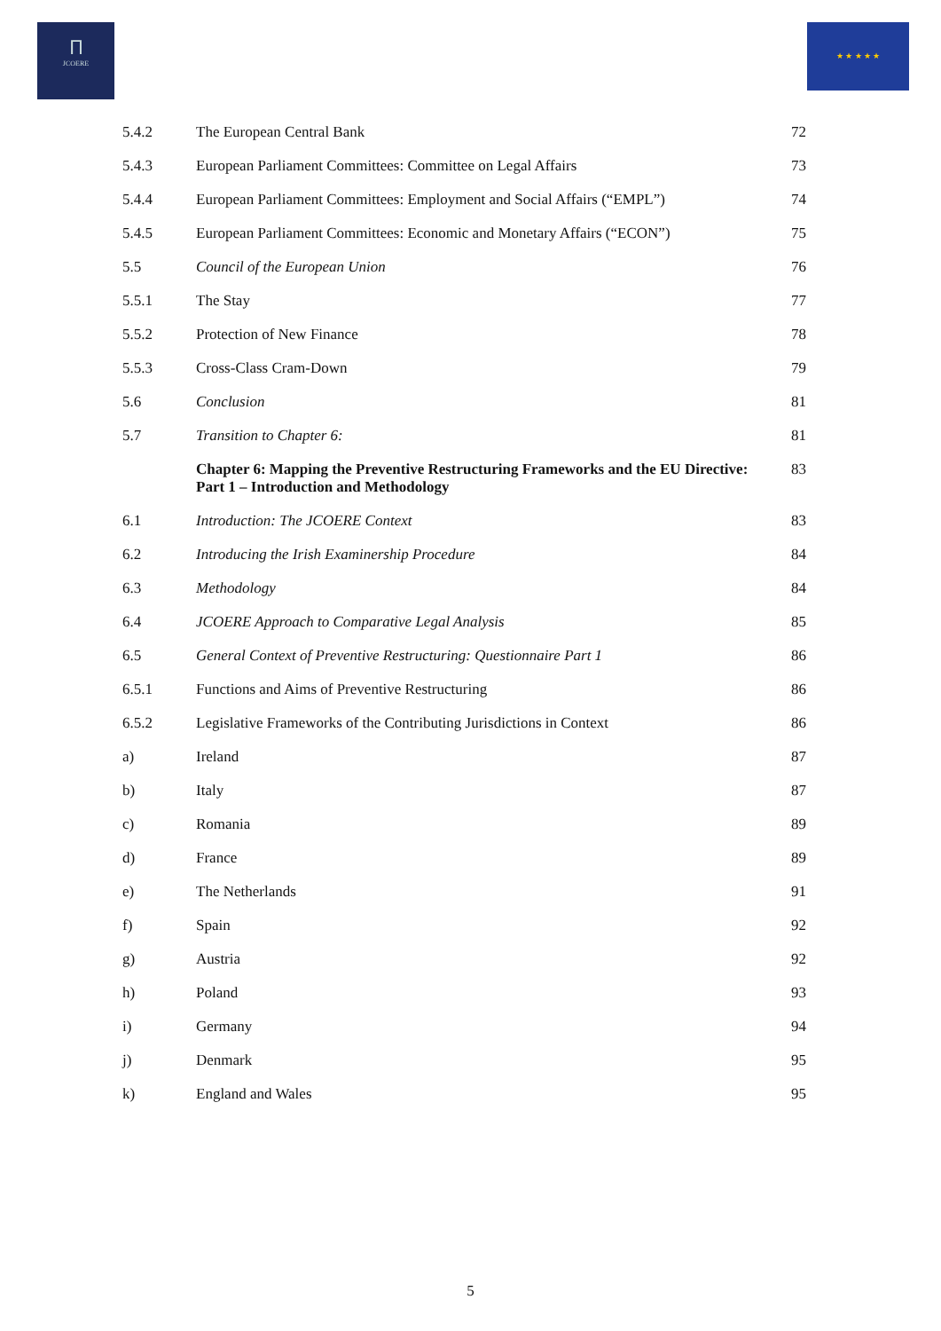Ⲡ
JCOERE
★ ★ ★ ★ ★
| 5.4.2 | The European Central Bank | 72 |
| 5.4.3 | European Parliament Committees: Committee on Legal Affairs | 73 |
| 5.4.4 | European Parliament Committees: Employment and Social Affairs (“EMPL”) | 74 |
| 5.4.5 | European Parliament Committees: Economic and Monetary Affairs (“ECON”) | 75 |
| 5.5 | Council of the European Union | 76 |
| 5.5.1 | The Stay | 77 |
| 5.5.2 | Protection of New Finance | 78 |
| 5.5.3 | Cross-Class Cram-Down | 79 |
| 5.6 | Conclusion | 81 |
| 5.7 | Transition to Chapter 6: | 81 |
| | Chapter 6: Mapping the Preventive Restructuring Frameworks and the EU Directive: Part 1 – Introduction and Methodology | 83 |
| 6.1 | Introduction: The JCOERE Context | 83 |
| 6.2 | Introducing the Irish Examinership Procedure | 84 |
| 6.3 | Methodology | 84 |
| 6.4 | JCOERE Approach to Comparative Legal Analysis | 85 |
| 6.5 | General Context of Preventive Restructuring: Questionnaire Part 1 | 86 |
| 6.5.1 | Functions and Aims of Preventive Restructuring | 86 |
| 6.5.2 | Legislative Frameworks of the Contributing Jurisdictions in Context | 86 |
| a) | Ireland | 87 |
| b) | Italy | 87 |
| c) | Romania | 89 |
| d) | France | 89 |
| e) | The Netherlands | 91 |
| f) | Spain | 92 |
| g) | Austria | 92 |
| h) | Poland | 93 |
| i) | Germany | 94 |
| j) | Denmark | 95 |
| k) | England and Wales | 95 |
5